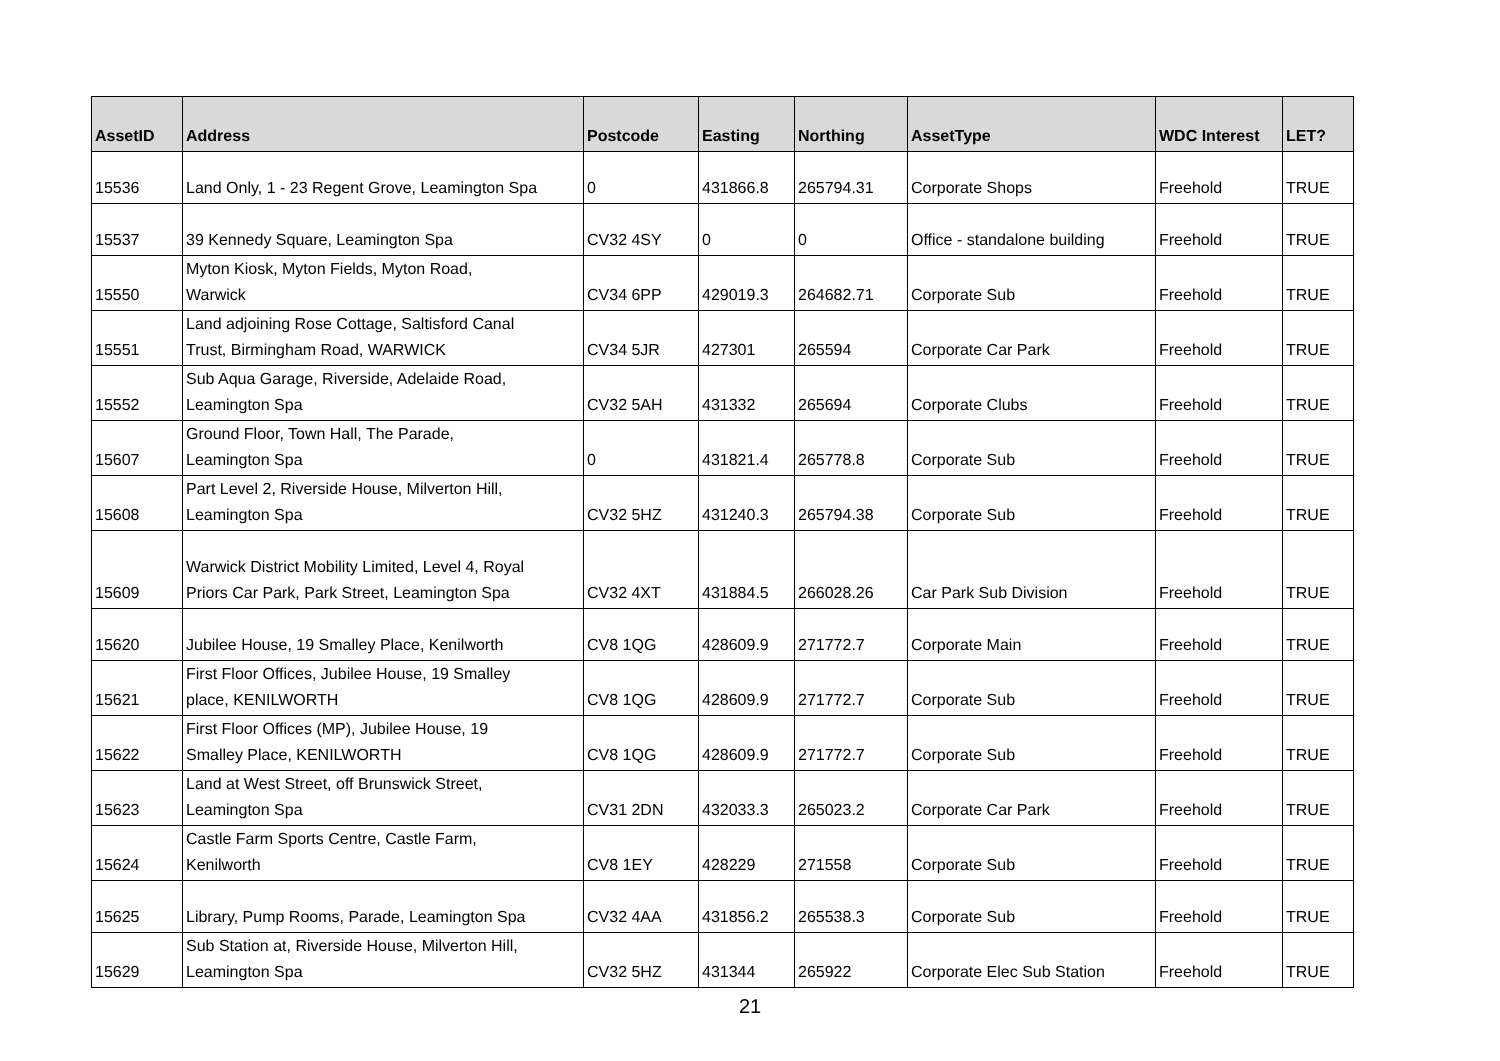| AssetID | Address | Postcode | Easting | Northing | AssetType | WDC Interest | LET? |
| --- | --- | --- | --- | --- | --- | --- | --- |
| 15536 | Land Only, 1 - 23 Regent Grove, Leamington Spa | 0 | 431866.8 | 265794.31 | Corporate Shops | Freehold | TRUE |
| 15537 | 39 Kennedy Square, Leamington Spa | CV32 4SY | 0 | 0 | Office - standalone building | Freehold | TRUE |
| 15550 | Myton Kiosk, Myton Fields, Myton Road, Warwick | CV34 6PP | 429019.3 | 264682.71 | Corporate Sub | Freehold | TRUE |
| 15551 | Land adjoining Rose Cottage, Saltisford Canal Trust, Birmingham Road, WARWICK | CV34 5JR | 427301 | 265594 | Corporate Car Park | Freehold | TRUE |
| 15552 | Sub Aqua Garage, Riverside, Adelaide Road, Leamington Spa | CV32 5AH | 431332 | 265694 | Corporate Clubs | Freehold | TRUE |
| 15607 | Ground Floor, Town Hall, The Parade, Leamington Spa | 0 | 431821.4 | 265778.8 | Corporate Sub | Freehold | TRUE |
| 15608 | Part Level 2, Riverside House, Milverton Hill, Leamington Spa | CV32 5HZ | 431240.3 | 265794.38 | Corporate Sub | Freehold | TRUE |
| 15609 | Warwick District Mobility Limited, Level 4, Royal Priors Car Park, Park Street, Leamington Spa | CV32 4XT | 431884.5 | 266028.26 | Car Park Sub Division | Freehold | TRUE |
| 15620 | Jubilee House, 19 Smalley Place, Kenilworth | CV8 1QG | 428609.9 | 271772.7 | Corporate Main | Freehold | TRUE |
| 15621 | First Floor Offices, Jubilee House, 19 Smalley place, KENILWORTH | CV8 1QG | 428609.9 | 271772.7 | Corporate Sub | Freehold | TRUE |
| 15622 | First Floor Offices (MP), Jubilee House, 19 Smalley Place, KENILWORTH | CV8 1QG | 428609.9 | 271772.7 | Corporate Sub | Freehold | TRUE |
| 15623 | Land at West Street, off Brunswick Street, Leamington Spa | CV31 2DN | 432033.3 | 265023.2 | Corporate Car Park | Freehold | TRUE |
| 15624 | Castle Farm Sports Centre, Castle Farm, Kenilworth | CV8 1EY | 428229 | 271558 | Corporate Sub | Freehold | TRUE |
| 15625 | Library, Pump Rooms, Parade, Leamington Spa | CV32 4AA | 431856.2 | 265538.3 | Corporate Sub | Freehold | TRUE |
| 15629 | Sub Station at, Riverside House, Milverton Hill, Leamington Spa | CV32 5HZ | 431344 | 265922 | Corporate Elec Sub Station | Freehold | TRUE |
21